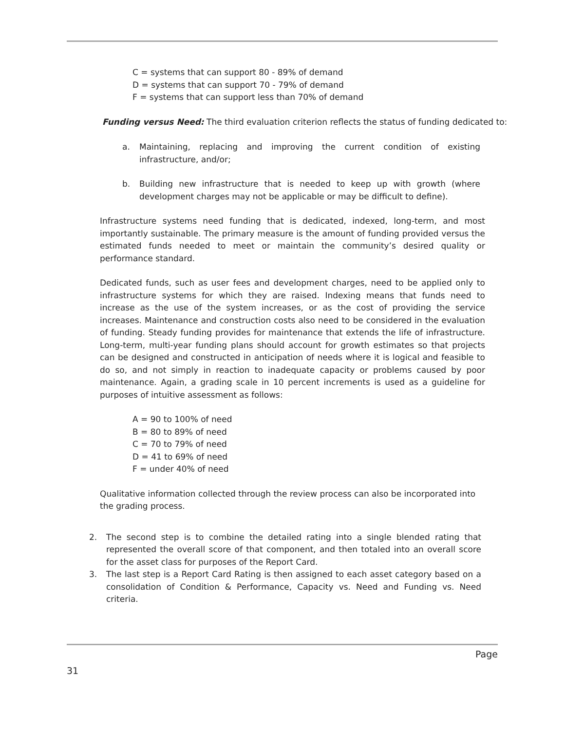C = systems that can support 80 - 89% of demand
D = systems that can support 70 - 79% of demand
F = systems that can support less than 70% of demand
Funding versus Need: The third evaluation criterion reflects the status of funding dedicated to:
a. Maintaining, replacing and improving the current condition of existing infrastructure, and/or;
b. Building new infrastructure that is needed to keep up with growth (where development charges may not be applicable or may be difficult to define).
Infrastructure systems need funding that is dedicated, indexed, long-term, and most importantly sustainable. The primary measure is the amount of funding provided versus the estimated funds needed to meet or maintain the community’s desired quality or performance standard.
Dedicated funds, such as user fees and development charges, need to be applied only to infrastructure systems for which they are raised. Indexing means that funds need to increase as the use of the system increases, or as the cost of providing the service increases. Maintenance and construction costs also need to be considered in the evaluation of funding. Steady funding provides for maintenance that extends the life of infrastructure. Long-term, multi-year funding plans should account for growth estimates so that projects can be designed and constructed in anticipation of needs where it is logical and feasible to do so, and not simply in reaction to inadequate capacity or problems caused by poor maintenance. Again, a grading scale in 10 percent increments is used as a guideline for purposes of intuitive assessment as follows:
A = 90 to 100% of need
B = 80 to 89% of need
C = 70 to 79% of need
D = 41 to 69% of need
F = under 40% of need
Qualitative information collected through the review process can also be incorporated into the grading process.
2. The second step is to combine the detailed rating into a single blended rating that represented the overall score of that component, and then totaled into an overall score for the asset class for purposes of the Report Card.
3. The last step is a Report Card Rating is then assigned to each asset category based on a consolidation of Condition & Performance, Capacity vs. Need and Funding vs. Need criteria.
Page
31